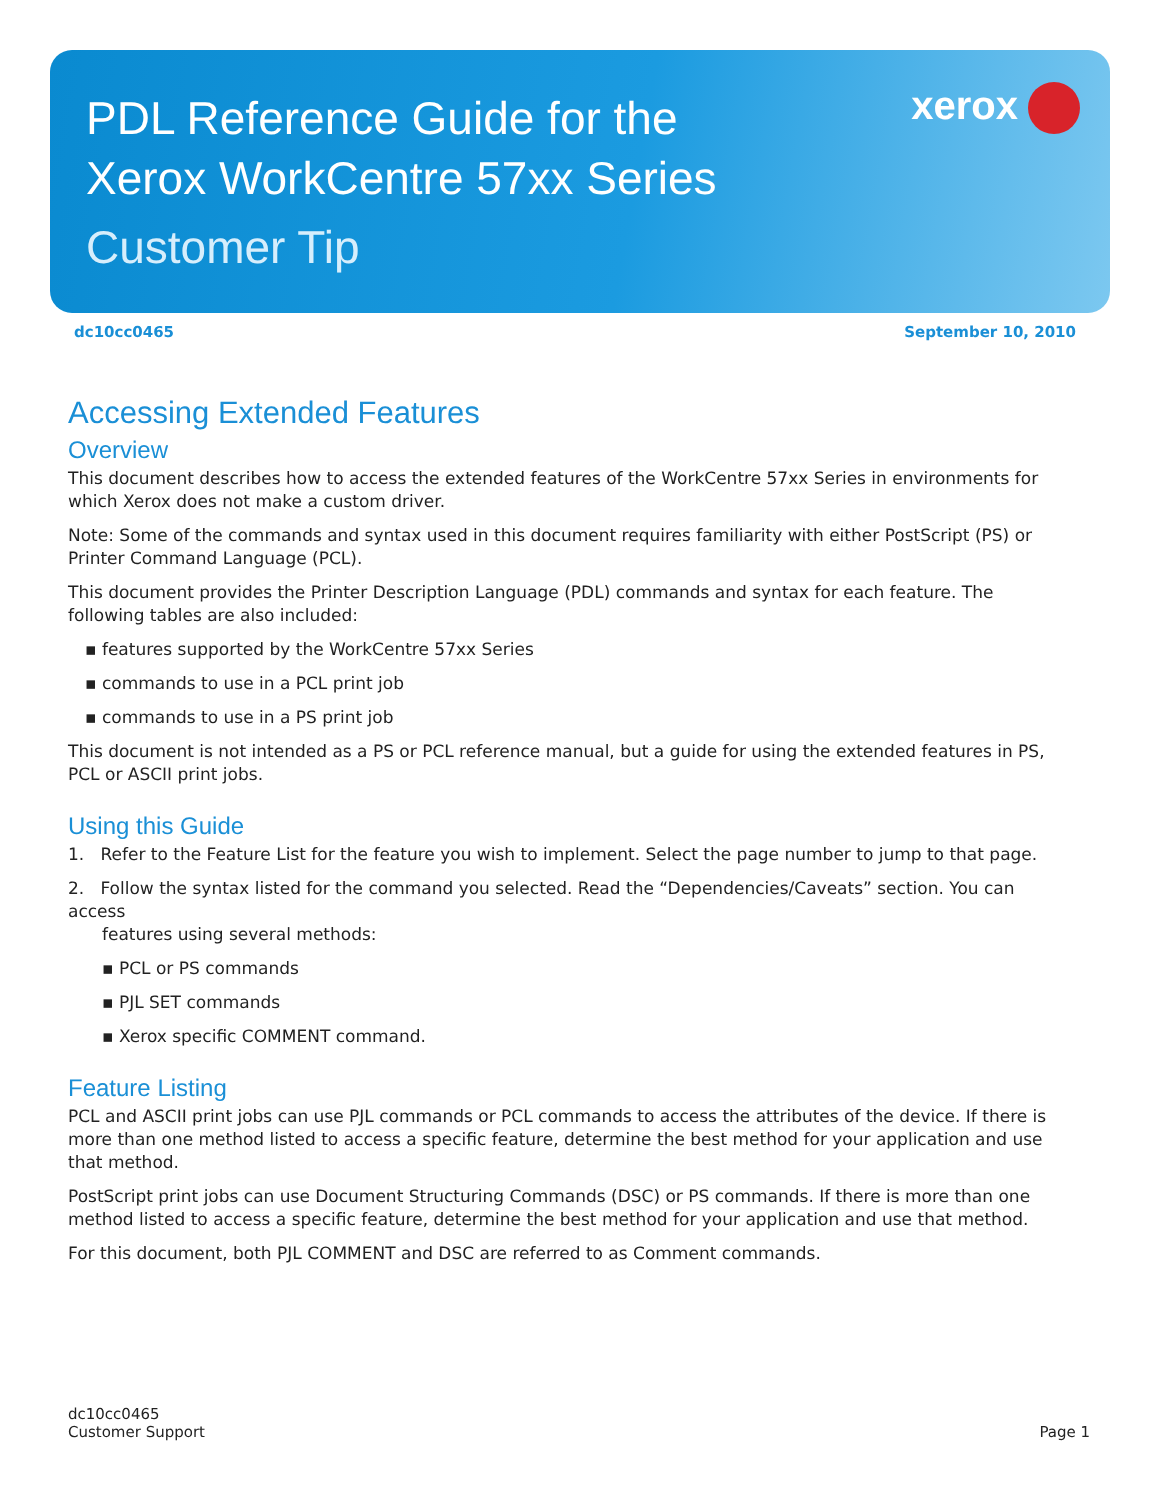xerox
PDL Reference Guide for the
Xerox WorkCentre 57xx Series
Customer Tip
dc10cc0465 September 10, 2010
Accessing Extended Features
Overview
This document describes how to access the extended features of the WorkCentre 57xx Series in environments for which Xerox does not make a custom driver.
Note: Some of the commands and syntax used in this document requires familiarity with either PostScript (PS) or Printer Command Language (PCL).
This document provides the Printer Description Language (PDL) commands and syntax for each feature. The following tables are also included:
▪ features supported by the WorkCentre 57xx Series
▪ commands to use in a PCL print job
▪ commands to use in a PS print job
This document is not intended as a PS or PCL reference manual, but a guide for using the extended features in PS, PCL or ASCII print jobs.
Using this Guide
1. Refer to the Feature List for the feature you wish to implement. Select the page number to jump to that page.
2. Follow the syntax listed for the command you selected. Read the “Dependencies/Caveats” section. You can access
features using several methods:
▪ PCL or PS commands
▪ PJL SET commands
▪ Xerox specific COMMENT command.
Feature Listing
PCL and ASCII print jobs can use PJL commands or PCL commands to access the attributes of the device. If there is more than one method listed to access a specific feature, determine the best method for your application and use that method.
PostScript print jobs can use Document Structuring Commands (DSC) or PS commands. If there is more than one method listed to access a specific feature, determine the best method for your application and use that method.
For this document, both PJL COMMENT and DSC are referred to as Comment commands.
dc10cc0465
Customer Support
Page 1